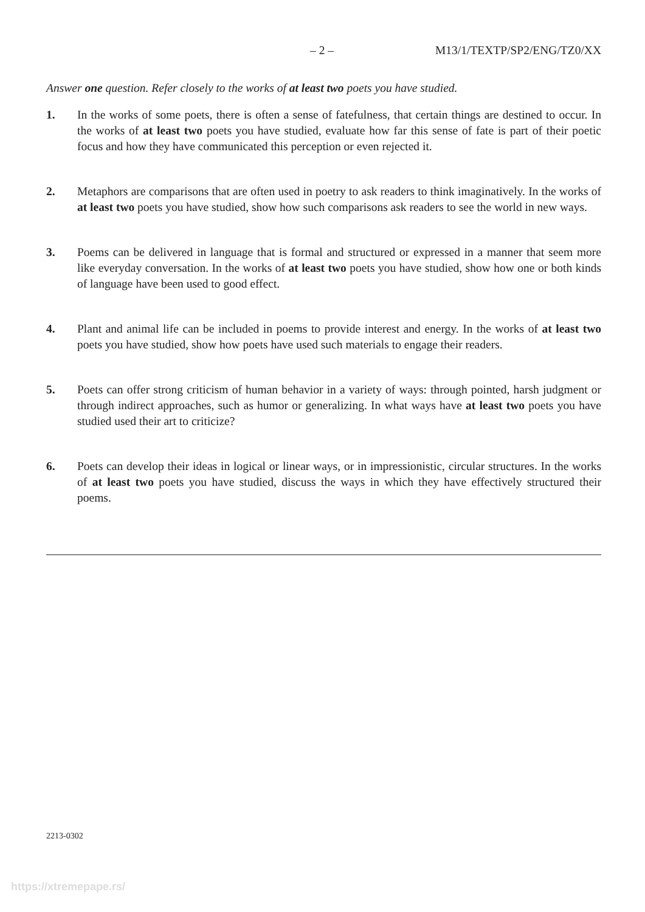– 2 – M13/1/TEXTP/SP2/ENG/TZ0/XX
Answer one question. Refer closely to the works of at least two poets you have studied.
1. In the works of some poets, there is often a sense of fatefulness, that certain things are destined to occur. In the works of at least two poets you have studied, evaluate how far this sense of fate is part of their poetic focus and how they have communicated this perception or even rejected it.
2. Metaphors are comparisons that are often used in poetry to ask readers to think imaginatively. In the works of at least two poets you have studied, show how such comparisons ask readers to see the world in new ways.
3. Poems can be delivered in language that is formal and structured or expressed in a manner that seem more like everyday conversation. In the works of at least two poets you have studied, show how one or both kinds of language have been used to good effect.
4. Plant and animal life can be included in poems to provide interest and energy. In the works of at least two poets you have studied, show how poets have used such materials to engage their readers.
5. Poets can offer strong criticism of human behavior in a variety of ways: through pointed, harsh judgment or through indirect approaches, such as humor or generalizing. In what ways have at least two poets you have studied used their art to criticize?
6. Poets can develop their ideas in logical or linear ways, or in impressionistic, circular structures. In the works of at least two poets you have studied, discuss the ways in which they have effectively structured their poems.
2213-0302
https://xtremepape.rs/